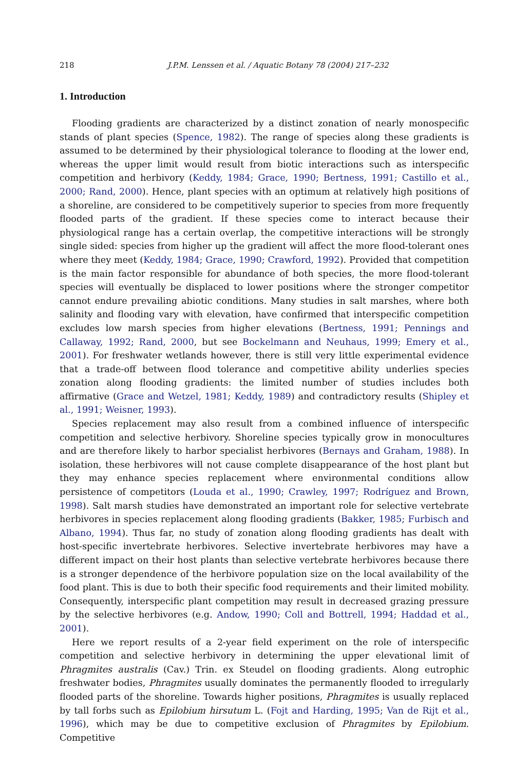218 J.P.M. Lenssen et al. / Aquatic Botany 78 (2004) 217–232
1. Introduction
Flooding gradients are characterized by a distinct zonation of nearly monospecific stands of plant species (Spence, 1982). The range of species along these gradients is assumed to be determined by their physiological tolerance to flooding at the lower end, whereas the upper limit would result from biotic interactions such as interspecific competition and herbivory (Keddy, 1984; Grace, 1990; Bertness, 1991; Castillo et al., 2000; Rand, 2000). Hence, plant species with an optimum at relatively high positions of a shoreline, are considered to be competitively superior to species from more frequently flooded parts of the gradient. If these species come to interact because their physiological range has a certain overlap, the competitive interactions will be strongly single sided: species from higher up the gradient will affect the more flood-tolerant ones where they meet (Keddy, 1984; Grace, 1990; Crawford, 1992). Provided that competition is the main factor responsible for abundance of both species, the more flood-tolerant species will eventually be displaced to lower positions where the stronger competitor cannot endure prevailing abiotic conditions. Many studies in salt marshes, where both salinity and flooding vary with elevation, have confirmed that interspecific competition excludes low marsh species from higher elevations (Bertness, 1991; Pennings and Callaway, 1992; Rand, 2000, but see Bockelmann and Neuhaus, 1999; Emery et al., 2001). For freshwater wetlands however, there is still very little experimental evidence that a trade-off between flood tolerance and competitive ability underlies species zonation along flooding gradients: the limited number of studies includes both affirmative (Grace and Wetzel, 1981; Keddy, 1989) and contradictory results (Shipley et al., 1991; Weisner, 1993).
Species replacement may also result from a combined influence of interspecific competition and selective herbivory. Shoreline species typically grow in monocultures and are therefore likely to harbor specialist herbivores (Bernays and Graham, 1988). In isolation, these herbivores will not cause complete disappearance of the host plant but they may enhance species replacement where environmental conditions allow persistence of competitors (Louda et al., 1990; Crawley, 1997; Rodríguez and Brown, 1998). Salt marsh studies have demonstrated an important role for selective vertebrate herbivores in species replacement along flooding gradients (Bakker, 1985; Furbisch and Albano, 1994). Thus far, no study of zonation along flooding gradients has dealt with host-specific invertebrate herbivores. Selective invertebrate herbivores may have a different impact on their host plants than selective vertebrate herbivores because there is a stronger dependence of the herbivore population size on the local availability of the food plant. This is due to both their specific food requirements and their limited mobility. Consequently, interspecific plant competition may result in decreased grazing pressure by the selective herbivores (e.g. Andow, 1990; Coll and Bottrell, 1994; Haddad et al., 2001).
Here we report results of a 2-year field experiment on the role of interspecific competition and selective herbivory in determining the upper elevational limit of Phragmites australis (Cav.) Trin. ex Steudel on flooding gradients. Along eutrophic freshwater bodies, Phragmites usually dominates the permanently flooded to irregularly flooded parts of the shoreline. Towards higher positions, Phragmites is usually replaced by tall forbs such as Epilobium hirsutum L. (Fojt and Harding, 1995; Van de Rijt et al., 1996), which may be due to competitive exclusion of Phragmites by Epilobium. Competitive